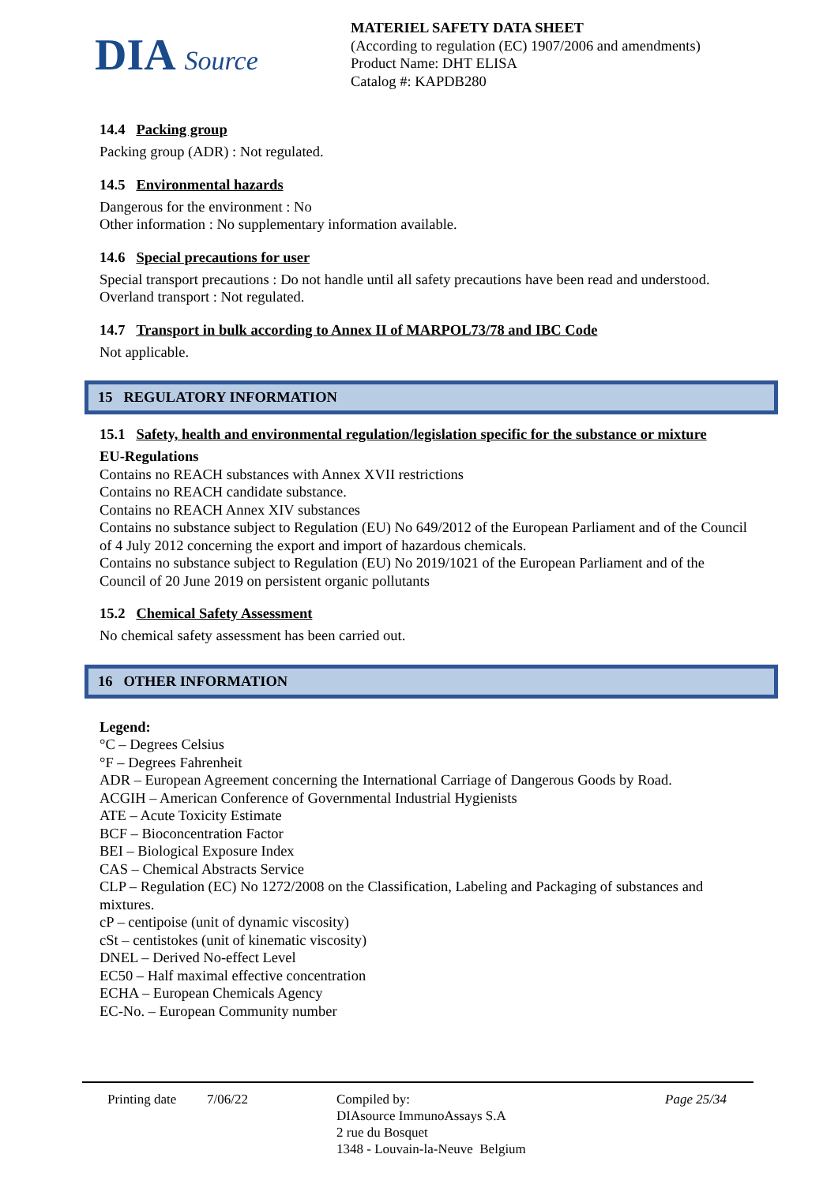DIA Source
MATERIEL SAFETY DATA SHEET
(According to regulation (EC) 1907/2006 and amendments)
Product Name: DHT ELISA
Catalog #: KAPDB280
14.4 Packing group
Packing group (ADR) : Not regulated.
14.5 Environmental hazards
Dangerous for the environment : No
Other information : No supplementary information available.
14.6 Special precautions for user
Special transport precautions : Do not handle until all safety precautions have been read and understood.
Overland transport : Not regulated.
14.7 Transport in bulk according to Annex II of MARPOL73/78 and IBC Code
Not applicable.
15 REGULATORY INFORMATION
15.1 Safety, health and environmental regulation/legislation specific for the substance or mixture
EU-Regulations
Contains no REACH substances with Annex XVII restrictions
Contains no REACH candidate substance.
Contains no REACH Annex XIV substances
Contains no substance subject to Regulation (EU) No 649/2012 of the European Parliament and of the Council of 4 July 2012 concerning the export and import of hazardous chemicals.
Contains no substance subject to Regulation (EU) No 2019/1021 of the European Parliament and of the Council of 20 June 2019 on persistent organic pollutants
15.2 Chemical Safety Assessment
No chemical safety assessment has been carried out.
16 OTHER INFORMATION
Legend:
°C – Degrees Celsius
°F – Degrees Fahrenheit
ADR – European Agreement concerning the International Carriage of Dangerous Goods by Road.
ACGIH – American Conference of Governmental Industrial Hygienists
ATE – Acute Toxicity Estimate
BCF – Bioconcentration Factor
BEI – Biological Exposure Index
CAS – Chemical Abstracts Service
CLP – Regulation (EC) No 1272/2008 on the Classification, Labeling and Packaging of substances and mixtures.
cP – centipoise (unit of dynamic viscosity)
cSt – centistokes (unit of kinematic viscosity)
DNEL – Derived No-effect Level
EC50 – Half maximal effective concentration
ECHA – European Chemicals Agency
EC-No. – European Community number
Printing date
7/06/22 Compiled by:
DIAsource ImmunoAssays S.A
2 rue du Bosquet
1348 - Louvain-la-Neuve Belgium
Page 25/34